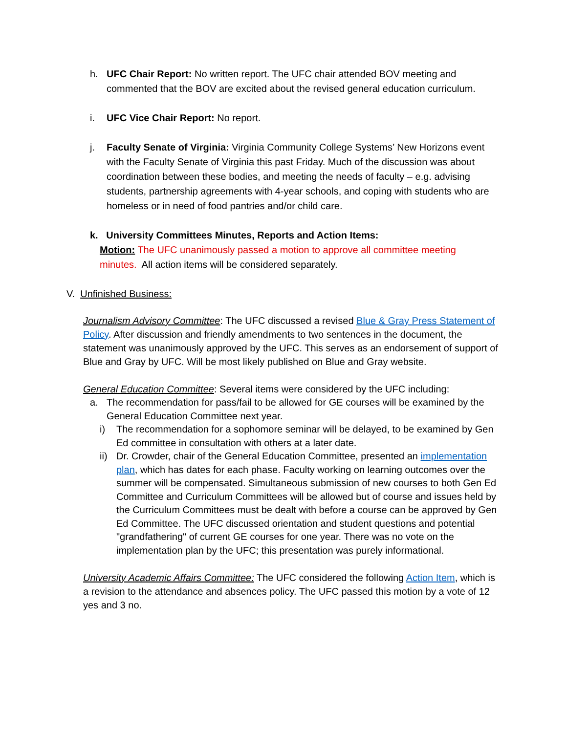h. UFC Chair Report: No written report. The UFC chair attended BOV meeting and commented that the BOV are excited about the revised general education curriculum.
i. UFC Vice Chair Report: No report.
j. Faculty Senate of Virginia: Virginia Community College Systems’ New Horizons event with the Faculty Senate of Virginia this past Friday. Much of the discussion was about coordination between these bodies, and meeting the needs of faculty – e.g. advising students, partnership agreements with 4-year schools, and coping with students who are homeless or in need of food pantries and/or child care.
k. University Committees Minutes, Reports and Action Items:
Motion: The UFC unanimously passed a motion to approve all committee meeting minutes. All action items will be considered separately.
V. Unfinished Business:
Journalism Advisory Committee: The UFC discussed a revised Blue & Gray Press Statement of Policy. After discussion and friendly amendments to two sentences in the document, the statement was unanimously approved by the UFC. This serves as an endorsement of support of Blue and Gray by UFC. Will be most likely published on Blue and Gray website.
General Education Committee: Several items were considered by the UFC including:
a. The recommendation for pass/fail to be allowed for GE courses will be examined by the General Education Committee next year.
i) The recommendation for a sophomore seminar will be delayed, to be examined by Gen Ed committee in consultation with others at a later date.
ii)
Dr. Crowder, chair of the General Education Committee, presented an implementation plan, which has dates for each phase. Faculty working on learning outcomes over the summer will be compensated. Simultaneous submission of new courses to both Gen Ed Committee and Curriculum Committees will be allowed but of course and issues held by the Curriculum Committees must be dealt with before a course can be approved by Gen Ed Committee. The UFC discussed orientation and student questions and potential "grandfathering" of current GE courses for one year. There was no vote on the implementation plan by the UFC; this presentation was purely informational.
University Academic Affairs Committee: The UFC considered the following Action Item, which is a revision to the attendance and absences policy. The UFC passed this motion by a vote of 12 yes and 3 no.